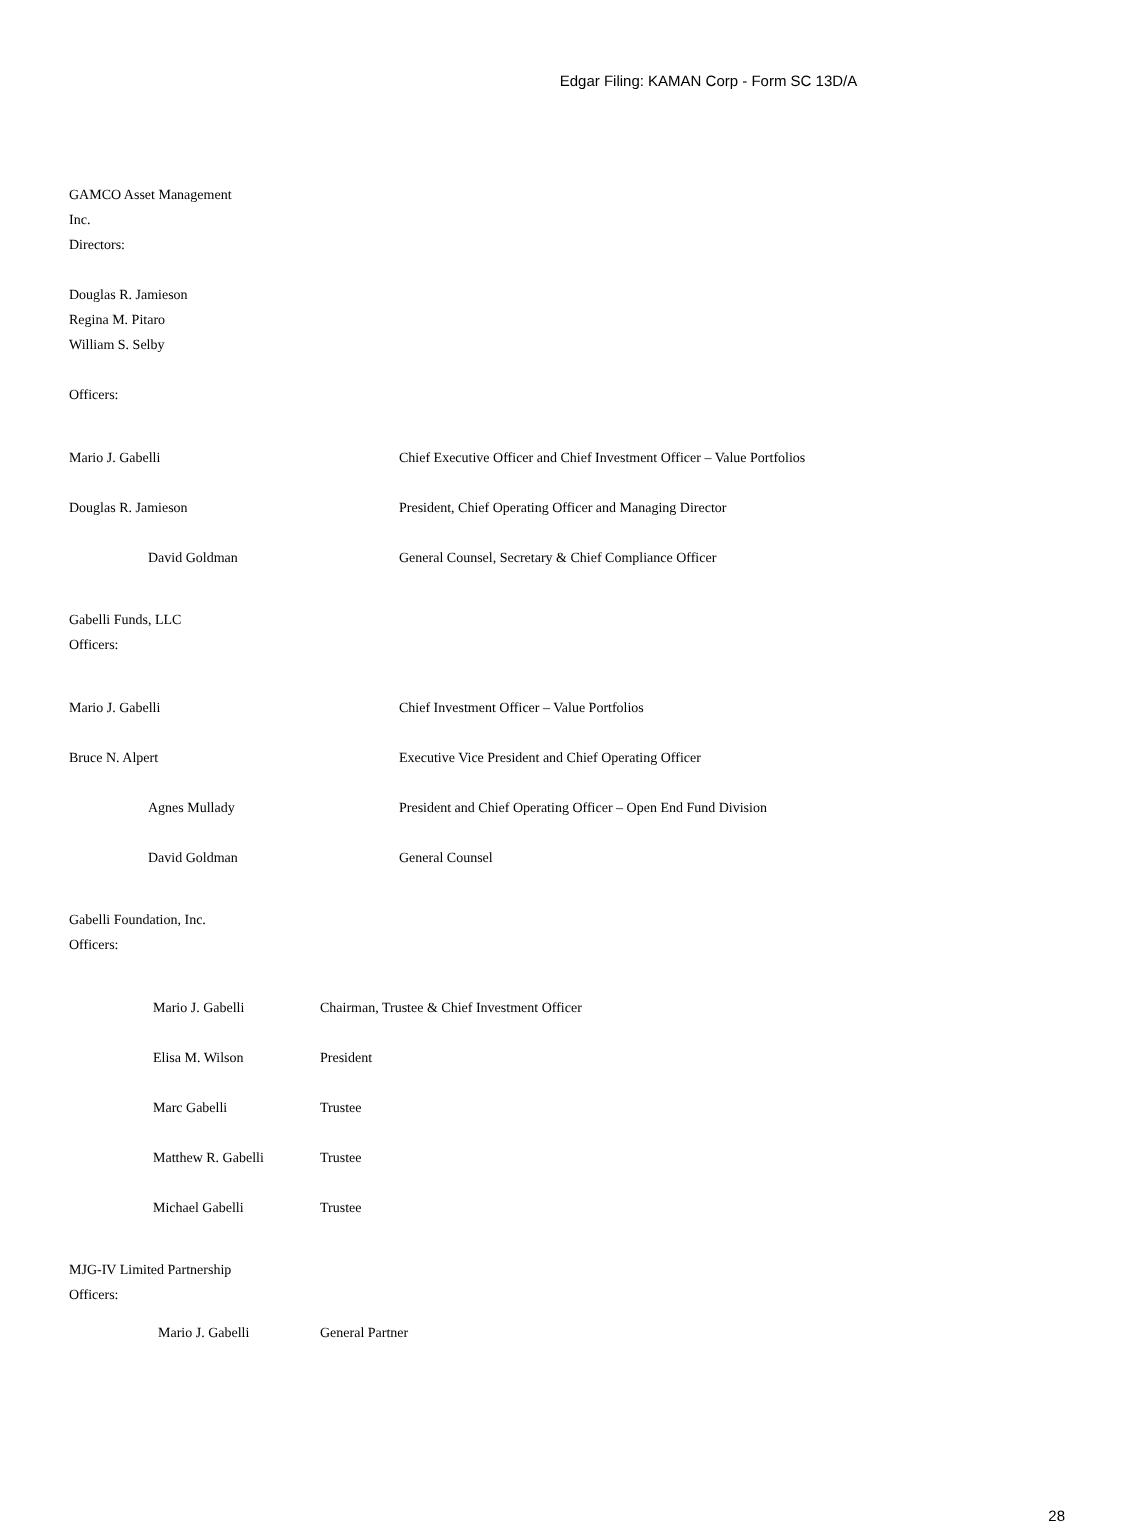Edgar Filing: KAMAN Corp - Form SC 13D/A
GAMCO Asset Management
Inc.
Directors:
Douglas R. Jamieson
Regina M. Pitaro
William S. Selby
Officers:
| Mario J. Gabelli | Chief Executive Officer and Chief Investment Officer – Value Portfolios |
| Douglas R. Jamieson | President, Chief Operating Officer and Managing Director |
| David Goldman | General Counsel, Secretary & Chief Compliance Officer |
Gabelli Funds, LLC
Officers:
| Mario J. Gabelli | Chief Investment Officer – Value Portfolios |
| Bruce N. Alpert | Executive Vice President and Chief Operating Officer |
| Agnes Mullady | President and Chief Operating Officer – Open End Fund Division |
| David Goldman | General Counsel |
Gabelli Foundation, Inc.
Officers:
| Mario J. Gabelli | Chairman, Trustee & Chief Investment Officer |
| Elisa M. Wilson | President |
| Marc Gabelli | Trustee |
| Matthew R. Gabelli | Trustee |
| Michael Gabelli | Trustee |
MJG-IV Limited Partnership
Officers:
| Mario J. Gabelli | General Partner |
28